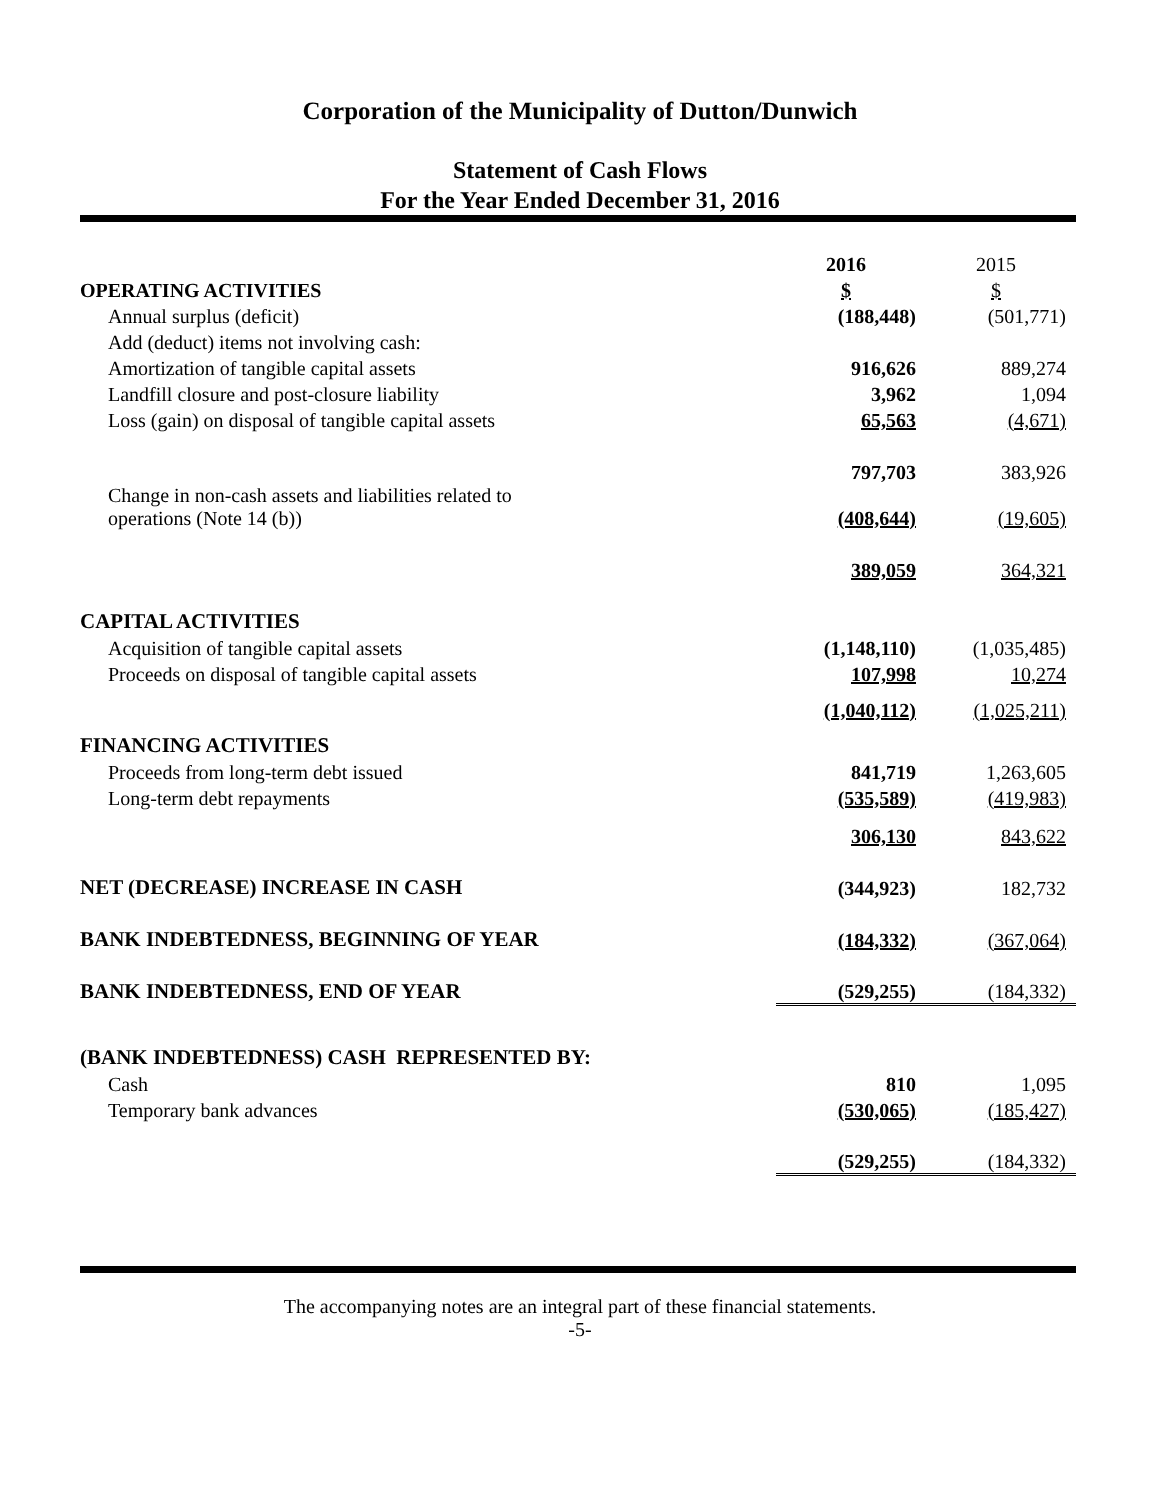Corporation of the Municipality of Dutton/Dunwich
Statement of Cash Flows
For the Year Ended December 31, 2016
| | 2016 | 2015 |
| OPERATING ACTIVITIES | $ | $ |
| Annual surplus (deficit) | (188,448) | (501,771) |
| Add (deduct) items not involving cash: | | |
| Amortization of tangible capital assets | 916,626 | 889,274 |
| Landfill closure and post-closure liability | 3,962 | 1,094 |
| Loss (gain) on disposal of tangible capital assets | 65,563 | (4,671) |
| | 797,703 | 383,926 |
| Change in non-cash assets and liabilities related to operations (Note 14 (b)) | (408,644) | (19,605) |
| | 389,059 | 364,321 |
| CAPITAL ACTIVITIES | | |
| Acquisition of tangible capital assets | (1,148,110) | (1,035,485) |
| Proceeds on disposal of tangible capital assets | 107,998 | 10,274 |
| | (1,040,112) | (1,025,211) |
| FINANCING ACTIVITIES | | |
| Proceeds from long-term debt issued | 841,719 | 1,263,605 |
| Long-term debt repayments | (535,589) | (419,983) |
| | 306,130 | 843,622 |
| NET (DECREASE) INCREASE IN CASH | (344,923) | 182,732 |
| BANK INDEBTEDNESS, BEGINNING OF YEAR | (184,332) | (367,064) |
| BANK INDEBTEDNESS, END OF YEAR | (529,255) | (184,332) |
| (BANK INDEBTEDNESS) CASH REPRESENTED BY: | | |
| Cash | 810 | 1,095 |
| Temporary bank advances | (530,065) | (185,427) |
| | (529,255) | (184,332) |
The accompanying notes are an integral part of these financial statements.
-5-